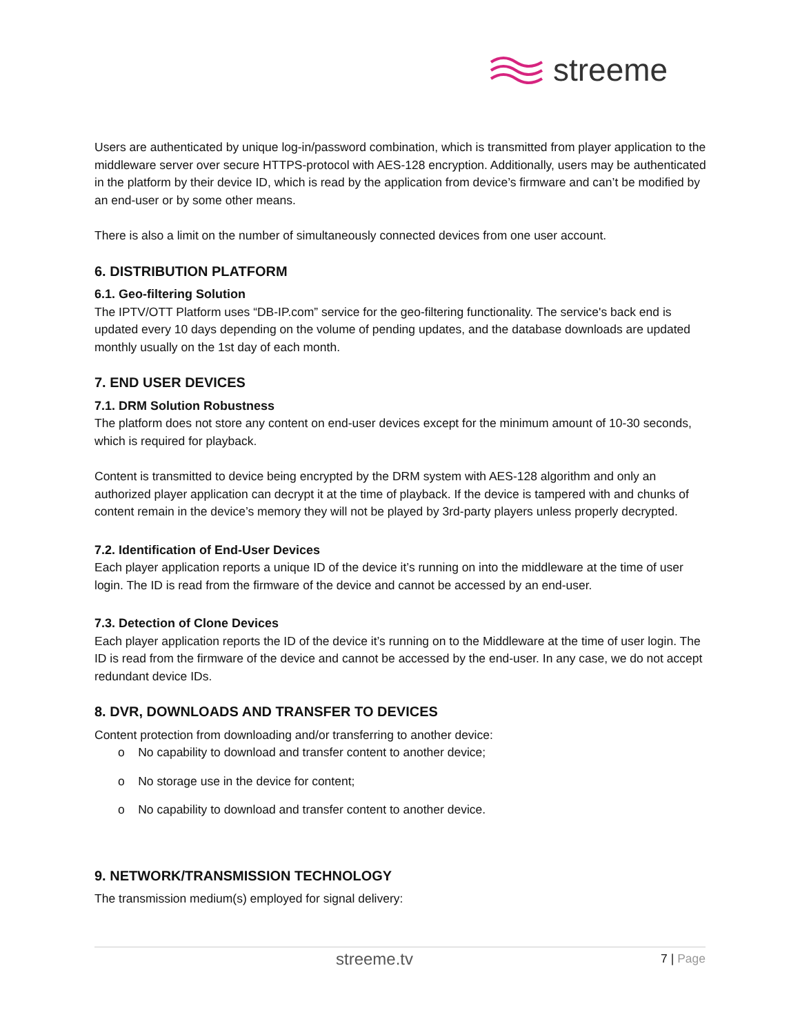streeme
Users are authenticated by unique log-in/password combination, which is transmitted from player application to the middleware server over secure HTTPS-protocol with AES-128 encryption. Additionally, users may be authenticated in the platform by their device ID, which is read by the application from device’s firmware and can’t be modified by an end-user or by some other means.
There is also a limit on the number of simultaneously connected devices from one user account.
6. DISTRIBUTION PLATFORM
6.1. Geo-filtering Solution
The IPTV/OTT Platform uses “DB-IP.com” service for the geo-filtering functionality. The service's back end is updated every 10 days depending on the volume of pending updates, and the database downloads are updated monthly usually on the 1st day of each month.
7. END USER DEVICES
7.1. DRM Solution Robustness
The platform does not store any content on end-user devices except for the minimum amount of 10-30 seconds, which is required for playback.
Content is transmitted to device being encrypted by the DRM system with AES-128 algorithm and only an authorized player application can decrypt it at the time of playback. If the device is tampered with and chunks of content remain in the device’s memory they will not be played by 3rd-party players unless properly decrypted.
7.2. Identification of End-User Devices
Each player application reports a unique ID of the device it’s running on into the middleware at the time of user login. The ID is read from the firmware of the device and cannot be accessed by an end-user.
7.3. Detection of Clone Devices
Each player application reports the ID of the device it’s running on to the Middleware at the time of user login. The ID is read from the firmware of the device and cannot be accessed by the end-user. In any case, we do not accept redundant device IDs.
8. DVR, DOWNLOADS AND TRANSFER TO DEVICES
Content protection from downloading and/or transferring to another device:
o No capability to download and transfer content to another device;
o No storage use in the device for content;
o No capability to download and transfer content to another device.
9. NETWORK/TRANSMISSION TECHNOLOGY
The transmission medium(s) employed for signal delivery:
streeme.tv 7 | Page